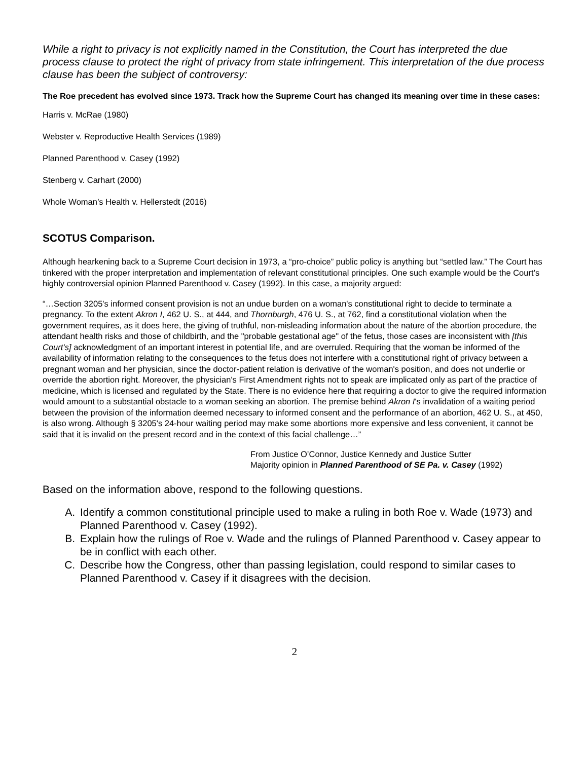While a right to privacy is not explicitly named in the Constitution, the Court has interpreted the due process clause to protect the right of privacy from state infringement. This interpretation of the due process clause has been the subject of controversy:
The Roe precedent has evolved since 1973. Track how the Supreme Court has changed its meaning over time in these cases:
Harris v. McRae (1980)
Webster v. Reproductive Health Services (1989)
Planned Parenthood v. Casey (1992)
Stenberg v. Carhart (2000)
Whole Woman’s Health v. Hellerstedt (2016)
SCOTUS Comparison.
Although hearkening back to a Supreme Court decision in 1973, a “pro-choice” public policy is anything but “settled law.” The Court has tinkered with the proper interpretation and implementation of relevant constitutional principles. One such example would be the Court’s highly controversial opinion Planned Parenthood v. Casey (1992). In this case, a majority argued:
“…Section 3205's informed consent provision is not an undue burden on a woman's constitutional right to decide to terminate a pregnancy. To the extent Akron I, 462 U. S., at 444, and Thornburgh, 476 U. S., at 762, find a constitutional violation when the government requires, as it does here, the giving of truthful, non-misleading information about the nature of the abortion procedure, the attendant health risks and those of childbirth, and the "probable gestational age" of the fetus, those cases are inconsistent with [this Court’s] acknowledgment of an important interest in potential life, and are overruled. Requiring that the woman be informed of the availability of information relating to the consequences to the fetus does not interfere with a constitutional right of privacy between a pregnant woman and her physician, since the doctor-patient relation is derivative of the woman's position, and does not underlie or override the abortion right. Moreover, the physician's First Amendment rights not to speak are implicated only as part of the practice of medicine, which is licensed and regulated by the State. There is no evidence here that requiring a doctor to give the required information would amount to a substantial obstacle to a woman seeking an abortion. The premise behind Akron I's invalidation of a waiting period between the provision of the information deemed necessary to informed consent and the performance of an abortion, 462 U. S., at 450, is also wrong. Although § 3205's 24-hour waiting period may make some abortions more expensive and less convenient, it cannot be said that it is invalid on the present record and in the context of this facial challenge…”
From Justice O’Connor, Justice Kennedy and Justice Sutter
Majority opinion in Planned Parenthood of SE Pa. v. Casey (1992)
Based on the information above, respond to the following questions.
A. Identify a common constitutional principle used to make a ruling in both Roe v. Wade (1973) and Planned Parenthood v. Casey (1992).
B. Explain how the rulings of Roe v. Wade and the rulings of Planned Parenthood v. Casey appear to be in conflict with each other.
C. Describe how the Congress, other than passing legislation, could respond to similar cases to Planned Parenthood v. Casey if it disagrees with the decision.
2